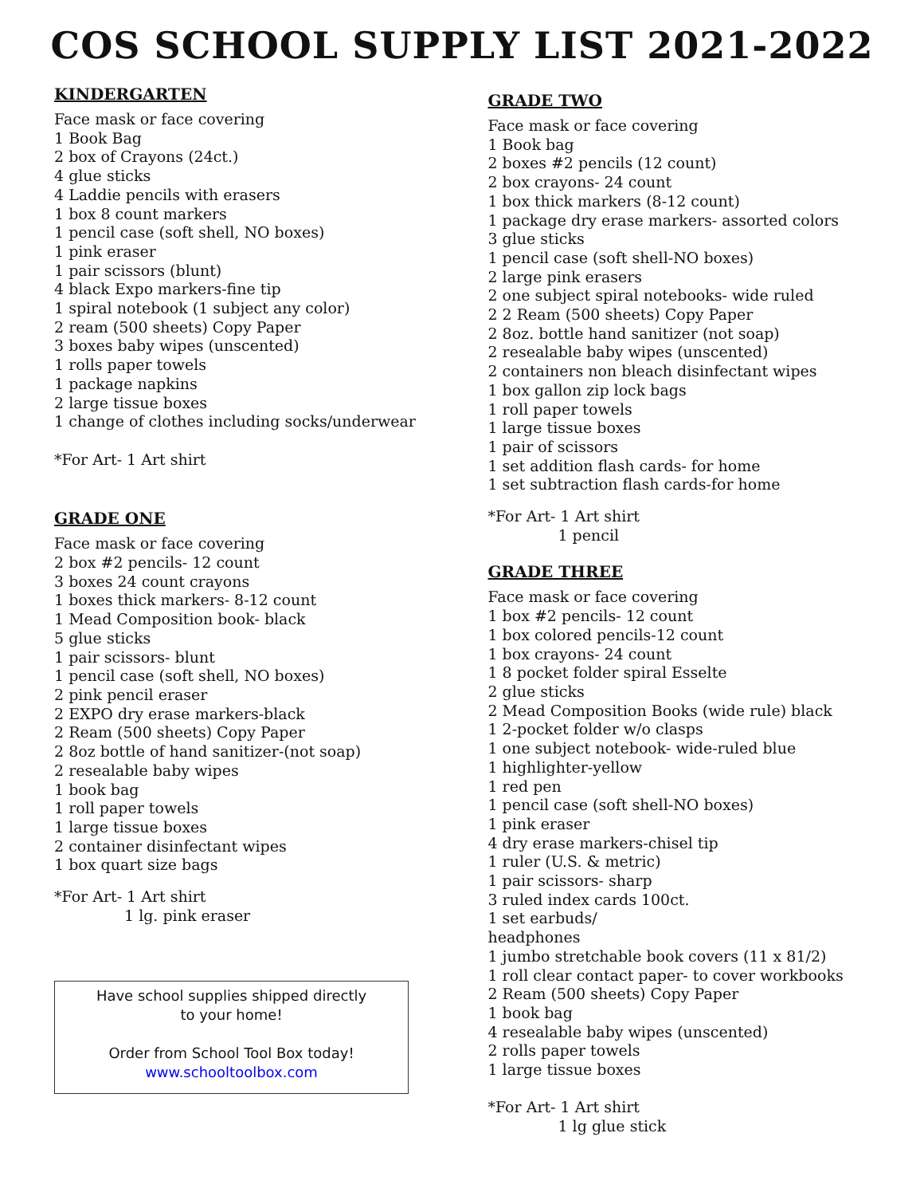COS SCHOOL SUPPLY LIST 2021-2022
KINDERGARTEN
Face mask or face covering
1 Book Bag
2 box of Crayons (24ct.)
4 glue sticks
4 Laddie pencils with erasers
1 box 8 count markers
1 pencil case (soft shell, NO boxes)
1 pink eraser
1 pair scissors (blunt)
4 black Expo markers-fine tip
1 spiral notebook (1 subject any color)
2 ream (500 sheets) Copy Paper
3 boxes baby wipes (unscented)
1 rolls paper towels
1 package napkins
2 large tissue boxes
1 change of clothes including socks/underwear
*For Art- 1 Art shirt
GRADE ONE
Face mask or face covering
2 box #2 pencils- 12 count
3 boxes 24 count crayons
1 boxes thick markers- 8-12 count
1 Mead Composition book- black
5 glue sticks
1 pair scissors- blunt
1 pencil case (soft shell, NO boxes)
2 pink pencil eraser
2 EXPO dry erase markers-black
2 Ream (500 sheets) Copy Paper
2 8oz bottle of hand sanitizer-(not soap)
2 resealable baby wipes
1 book bag
1 roll paper towels
1 large tissue boxes
2 container disinfectant wipes
1 box quart size bags
*For Art- 1 Art shirt
1 lg. pink eraser
Have school supplies shipped directly
to your home!
Order from School Tool Box today!
www.schooltoolbox.com
GRADE TWO
Face mask or face covering
1 Book bag
2 boxes #2 pencils (12 count)
2 box crayons- 24 count
1 box thick markers (8-12 count)
1 package dry erase markers- assorted colors
3 glue sticks
1 pencil case (soft shell-NO boxes)
2 large pink erasers
2 one subject spiral notebooks- wide ruled
2 2 Ream (500 sheets) Copy Paper
2 8oz. bottle hand sanitizer (not soap)
2 resealable baby wipes (unscented)
2 containers non bleach disinfectant wipes
1 box gallon zip lock bags
1 roll paper towels
1 large tissue boxes
1 pair of scissors
1 set addition flash cards- for home
1 set subtraction flash cards-for home
*For Art- 1 Art shirt
1 pencil
GRADE THREE
Face mask or face covering
1 box #2 pencils- 12 count
1 box colored pencils-12 count
1 box crayons- 24 count
1 8 pocket folder spiral Esselte
2 glue sticks
2 Mead Composition Books (wide rule) black
1 2-pocket folder w/o clasps
1 one subject notebook- wide-ruled blue
1 highlighter-yellow
1 red pen
1 pencil case (soft shell-NO boxes)
1 pink eraser
4 dry erase markers-chisel tip
1 ruler (U.S. & metric)
1 pair scissors- sharp
3 ruled index cards 100ct.
1 set earbuds/
headphones
1 jumbo stretchable book covers (11 x 81/2)
1 roll clear contact paper- to cover workbooks
2 Ream (500 sheets) Copy Paper
1 book bag
4 resealable baby wipes (unscented)
2 rolls paper towels
1 large tissue boxes
*For Art- 1 Art shirt
1 lg glue stick